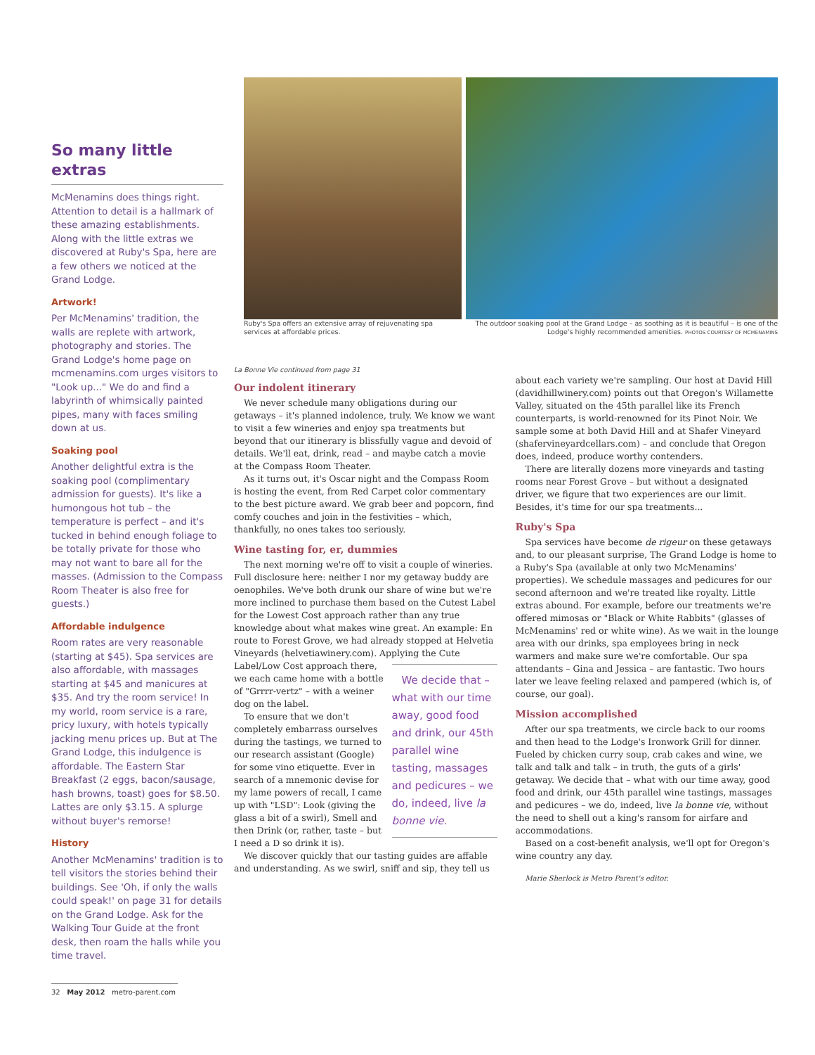So many little extras
McMenamins does things right. Attention to detail is a hallmark of these amazing establishments. Along with the little extras we discovered at Ruby's Spa, here are a few others we noticed at the Grand Lodge.
Artwork!
Per McMenamins' tradition, the walls are replete with artwork, photography and stories. The Grand Lodge's home page on mcmenamins.com urges visitors to "Look up..." We do and find a labyrinth of whimsically painted pipes, many with faces smiling down at us.
Soaking pool
Another delightful extra is the soaking pool (complimentary admission for guests). It's like a humongous hot tub – the temperature is perfect – and it's tucked in behind enough foliage to be totally private for those who may not want to bare all for the masses. (Admission to the Compass Room Theater is also free for guests.)
Affordable indulgence
Room rates are very reasonable (starting at $45). Spa services are also affordable, with massages starting at $45 and manicures at $35. And try the room service! In my world, room service is a rare, pricy luxury, with hotels typically jacking menu prices up. But at The Grand Lodge, this indulgence is affordable. The Eastern Star Breakfast (2 eggs, bacon/sausage, hash browns, toast) goes for $8.50. Lattes are only $3.15. A splurge without buyer's remorse!
History
Another McMenamins' tradition is to tell visitors the stories behind their buildings. See 'Oh, if only the walls could speak!' on page 31 for details on the Grand Lodge. Ask for the Walking Tour Guide at the front desk, then roam the halls while you time travel.
Ruby's Spa offers an extensive array of rejuvenating spa services at affordable prices.
The outdoor soaking pool at the Grand Lodge – as soothing as it is beautiful – is one of the Lodge's highly recommended amenities. PHOTOS COURTESY OF MCMENAMINS
La Bonne Vie continued from page 31
Our indolent itinerary
We never schedule many obligations during our getaways – it's planned indolence, truly. We know we want to visit a few wineries and enjoy spa treatments but beyond that our itinerary is blissfully vague and devoid of details. We'll eat, drink, read – and maybe catch a movie at the Compass Room Theater.
As it turns out, it's Oscar night and the Compass Room is hosting the event, from Red Carpet color commentary to the best picture award. We grab beer and popcorn, find comfy couches and join in the festivities – which, thankfully, no ones takes too seriously.
Wine tasting for, er, dummies
The next morning we're off to visit a couple of wineries. Full disclosure here: neither I nor my getaway buddy are oenophiles. We've both drunk our share of wine but we're more inclined to purchase them based on the Cutest Label for the Lowest Cost approach rather than any true knowledge about what makes wine great. An example: En route to Forest Grove, we had already stopped at Helvetia Vineyards (helvetiawinery.com). Applying the Cute We decide that – what with our time away, good food and drink, our 45th parallel wine tasting, massages and pedicures – we do, indeed, live la bonne vie. Label/Low Cost approach there, we each came home with a bottle of "Grrrr-vertz" – with a weiner dog on the label.
To ensure that we don't completely embarrass ourselves during the tastings, we turned to our research assistant (Google) for some vino etiquette. Ever in search of a mnemonic devise for my lame powers of recall, I came up with "LSD": Look (giving the glass a bit of a swirl), Smell and then Drink (or, rather, taste – but I need a D so drink it is).
We discover quickly that our tasting guides are affable and understanding. As we swirl, sniff and sip, they tell us about each variety we're sampling. Our host at David Hill (davidhillwinery.com) points out that Oregon's Willamette Valley, situated on the 45th parallel like its French counterparts, is world-renowned for its Pinot Noir. We sample some at both David Hill and at Shafer Vineyard (shafervineyardcellars.com) – and conclude that Oregon does, indeed, produce worthy contenders.
There are literally dozens more vineyards and tasting rooms near Forest Grove – but without a designated driver, we figure that two experiences are our limit. Besides, it's time for our spa treatments...
Ruby's Spa
Spa services have become de rigeur on these getaways and, to our pleasant surprise, The Grand Lodge is home to a Ruby's Spa (available at only two McMenamins' properties). We schedule massages and pedicures for our second afternoon and we're treated like royalty. Little extras abound. For example, before our treatments we're offered mimosas or "Black or White Rabbits" (glasses of McMenamins' red or white wine). As we wait in the lounge area with our drinks, spa employees bring in neck warmers and make sure we're comfortable. Our spa attendants – Gina and Jessica – are fantastic. Two hours later we leave feeling relaxed and pampered (which is, of course, our goal).
Mission accomplished
After our spa treatments, we circle back to our rooms and then head to the Lodge's Ironwork Grill for dinner. Fueled by chicken curry soup, crab cakes and wine, we talk and talk and talk – in truth, the guts of a girls' getaway. We decide that – what with our time away, good food and drink, our 45th parallel wine tastings, massages and pedicures – we do, indeed, live la bonne vie, without the need to shell out a king's ransom for airfare and accommodations.
Based on a cost-benefit analysis, we'll opt for Oregon's wine country any day.
Marie Sherlock is Metro Parent's editor.
32 May 2012 metro-parent.com